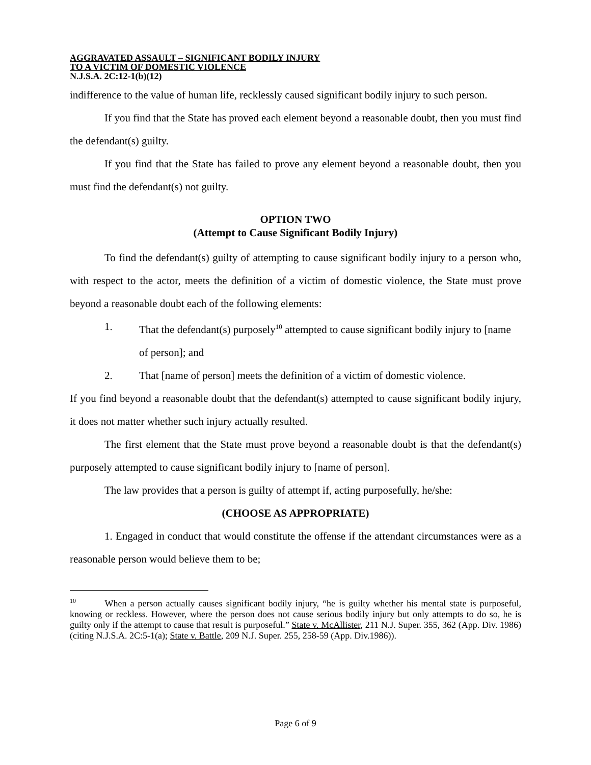AGGRAVATED ASSAULT – SIGNIFICANT BODILY INJURY
TO A VICTIM OF DOMESTIC VIOLENCE
N.J.S.A. 2C:12-1(b)(12)
indifference to the value of human life, recklessly caused significant bodily injury to such person.
If you find that the State has proved each element beyond a reasonable doubt, then you must find the defendant(s) guilty.
If you find that the State has failed to prove any element beyond a reasonable doubt, then you must find the defendant(s) not guilty.
OPTION TWO
(Attempt to Cause Significant Bodily Injury)
To find the defendant(s) guilty of attempting to cause significant bodily injury to a person who, with respect to the actor, meets the definition of a victim of domestic violence, the State must prove beyond a reasonable doubt each of the following elements:
1. That the defendant(s) purposely<sup>10</sup> attempted to cause significant bodily injury to [name of person]; and
2. That [name of person] meets the definition of a victim of domestic violence.
If you find beyond a reasonable doubt that the defendant(s) attempted to cause significant bodily injury, it does not matter whether such injury actually resulted.
The first element that the State must prove beyond a reasonable doubt is that the defendant(s) purposely attempted to cause significant bodily injury to [name of person].
The law provides that a person is guilty of attempt if, acting purposefully, he/she:
(CHOOSE AS APPROPRIATE)
1. Engaged in conduct that would constitute the offense if the attendant circumstances were as a reasonable person would believe them to be;
<sup>10</sup> When a person actually causes significant bodily injury, “he is guilty whether his mental state is purposeful, knowing or reckless. However, where the person does not cause serious bodily injury but only attempts to do so, he is guilty only if the attempt to cause that result is purposeful.” State v. McAllister, 211 N.J. Super. 355, 362 (App. Div. 1986) (citing N.J.S.A. 2C:5-1(a); State v. Battle, 209 N.J. Super. 255, 258-59 (App. Div.1986)).
Page 6 of 9